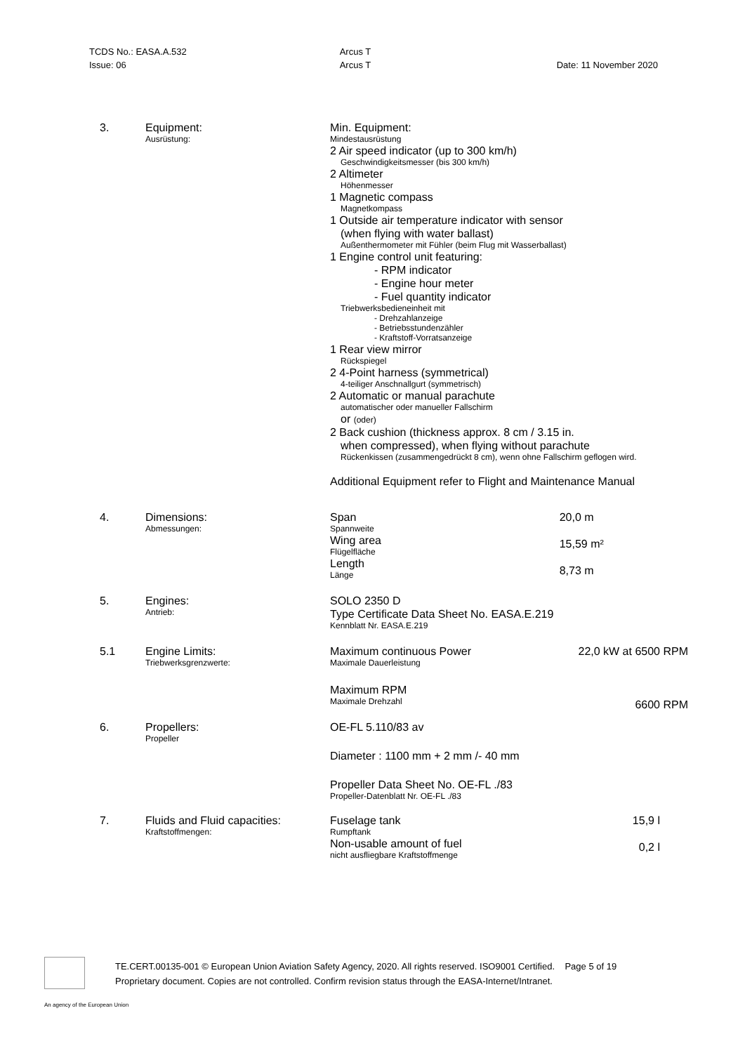TCDS No.: EASA.A.532
Issue: 06
Arcus T
Arcus T
Date: 11 November 2020
| 3. | Equipment: Ausrüstung: | Min. Equipment: Mindestausrüstung 2 Air speed indicator (up to 300 km/h) Geschwindigkeitsmesser (bis 300 km/h) 2 Altimeter Höhenmesser 1 Magnetic compass Magnetkompass 1 Outside air temperature indicator with sensor (when flying with water ballast) Außenthermometer mit Fühler (beim Flug mit Wasserballast) 1 Engine control unit featuring: - RPM indicator - Engine hour meter - Fuel quantity indicator Triebwerksbedieneinheit mit - Drehzahlanzeige - Betriebsstundenzähler - Kraftstoff-Vorratsanzeige 1 Rear view mirror Rückspiegel 2 4-Point harness (symmetrical) 4-teiliger Anschnallgurt (symmetrisch) 2 Automatic or manual parachute automatischer oder manueller Fallschirm or (oder) 2 Back cushion (thickness approx. 8 cm / 3.15 in. when compressed), when flying without parachute Rückenkissen (zusammengedrückt 8 cm), wenn ohne Fallschirm geflogen wird. Additional Equipment refer to Flight and Maintenance Manual | |
| 4. | Dimensions: Abmessungen: | Span Spannweite Wing area Flügelfläche Length Länge | 20,0 m 15,59 m² 8,73 m |
| 5. | Engines: Antrieb: | SOLO 2350 D Type Certificate Data Sheet No. EASA.E.219 Kennblatt Nr. EASA.E.219 | |
| 5.1 | Engine Limits: Triebwerksgrenzwerte: | Maximum continuous Power Maximale Dauerleistung Maximum RPM Maximale Drehzahl | 22,0 kW at 6500 RPM 6600 RPM |
| 6. | Propellers: Propeller | OE-FL 5.110/83 av Diameter : 1100 mm + 2 mm /- 40 mm Propeller Data Sheet No. OE-FL ./83 Propeller-Datenblatt Nr. OE-FL ./83 | |
| 7. | Fluids and Fluid capacities: Kraftstoffmengen: | Fuselage tank Rumpftank Non-usable amount of fuel nicht ausfliegbare Kraftstoffmenge | 15,9 l 0,2 l |
TE.CERT.00135-001 © European Union Aviation Safety Agency, 2020. All rights reserved. ISO9001 Certified. Page 5 of 19
Proprietary document. Copies are not controlled. Confirm revision status through the EASA-Internet/Intranet.
An agency of the European Union